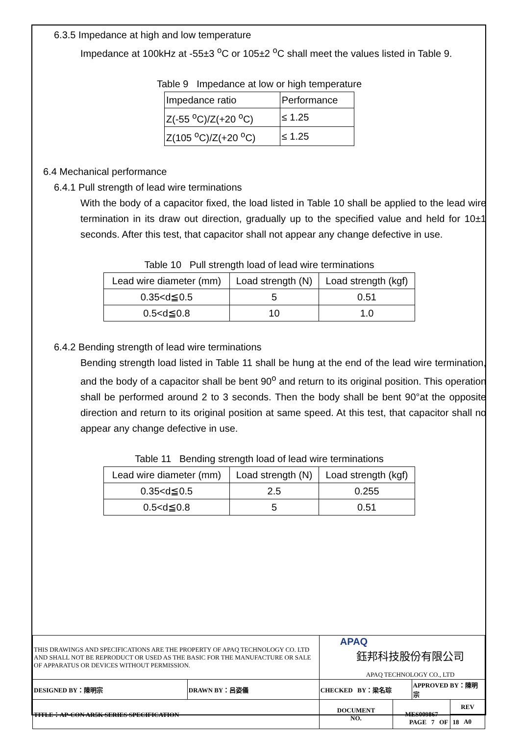6.3.5 Impedance at high and low temperature
Impedance at 100kHz at -55±3 <sup>o</sup>C or 105±2 <sup>o</sup>C shall meet the values listed in Table 9.
Table 9 Impedance at low or high temperature
| Impedance ratio | Performance |
| Z(-55 <sup>o</sup>C)/Z(+20 <sup>o</sup>C) | ≤ 1.25 |
| Z(105 <sup>o</sup>C)/Z(+20 <sup>o</sup>C) | ≤ 1.25 |
6.4 Mechanical performance
6.4.1 Pull strength of lead wire terminations
With the body of a capacitor fixed, the load listed in Table 10 shall be applied to the lead wire termination in its draw out direction, gradually up to the specified value and held for 10±1 seconds. After this test, that capacitor shall not appear any change defective in use.
Table 10 Pull strength load of lead wire terminations
| Lead wire diameter (mm) | Load strength (N) | Load strength (kgf) |
| 0.35<d≦0.5 | 5 | 0.51 |
| 0.5<d≦0.8 | 10 | 1.0 |
6.4.2 Bending strength of lead wire terminations
Bending strength load listed in Table 11 shall be hung at the end of the lead wire termination, and the body of a capacitor shall be bent 90<sup>o</sup> and return to its original position. This operation shall be performed around 2 to 3 seconds. Then the body shall be bent 90°at the opposite direction and return to its original position at same speed. At this test, that capacitor shall no appear any change defective in use.
Table 11 Bending strength load of lead wire terminations
| Lead wire diameter (mm) | Load strength (N) | Load strength (kgf) |
| 0.35<d≦0.5 | 2.5 | 0.255 |
| 0.5<d≦0.8 | 5 | 0.51 |
| THIS DRAWINGS AND SPECIFICATIONS ARE THE PROPERTY OF APAQ TECHNOLOGY CO. LTD AND SHALL NOT BE REPRODUCT OR USED AS THE BASIC FOR THE MANUFACTURE OR SALE OF APPARATUS OR DEVICES WITHOUT PERMISSION. | | APAQ 鈺邦科技股份有限公司 APAQ TECHNOLOGY CO., LTD | | | |
| DESIGNED BY：陳明宗 | DRAWN BY：呂姿儀 | CHECKED BY：梁名琮 | | APPROVED BY：陳明宗 | |
| TITLE：AP-CON AR5K SERIES SPECIFICATION | | DOCUMENT NO. | MES009867 | | REV |
| | | | | | A0 |
PAGE 7 OF 18